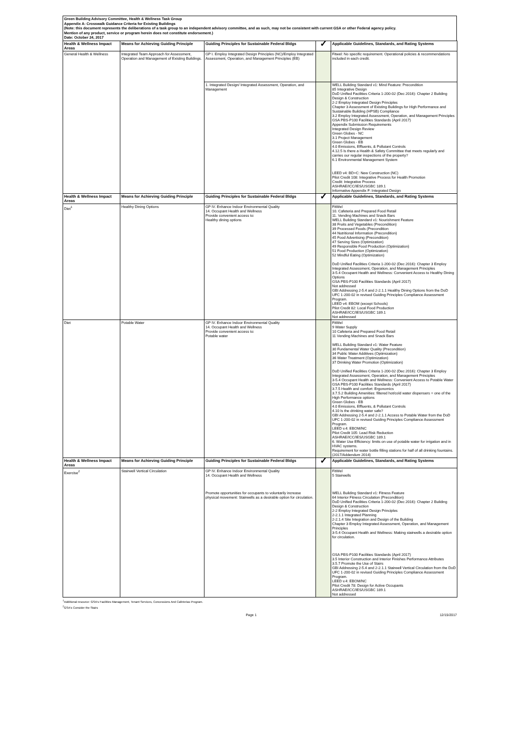Green Building Advisory Committee, Health & Wellness Task Group
Appendix A: Crosswalk Guidance Criteria for Existing Buildings
(Note: this document represents the deliberations of a task group to an independent advisory committee, and as such, may not be consistent with current GSA or other Federal agency policy.
Mention of any product, service or program herein does not constitute endorsement.)
Date: October 24, 2017
| Health & Wellness Impact Areas | Means for Achieving Guiding Principle | Guiding Principles for Sustainable Federal Bldgs | ✓ | Applicable Guidelines, Standards, and Rating Systems |
| --- | --- | --- | --- | --- |
| General Health & Wellness | Integrated Team Approach for Assessment, Operation and Management of Existing Buildings. | GP I. Employ Integrated Design Principles (NC)/Employ Integrated Assessment, Operation, and Management Principles (EB) | | Fitwel: No specific requirement. Operational policies & recommendations included in each credit. |
| | | 1. Integrated Design/ Integrated Assessment, Operation, and Management | | WELL Building Standard v1: Mind Feature: Precondition 85 Integrative Design DoD Unified Facilities Criteria 1-200-02 (Dec 2016): Chapter 2 Building Design & Construction 2-2 Employ Integrated Design Principles Chapter 3 Assessment of Existing Buildings for High Performance and Sustainable Building (HPSB) Compliance 3.2 Employ Integrated Assessment, Operation, and Management Principles GSA PBS-P100 Facilities Standards (April 2017) Appendix Submission Requirements Integrated Design Review Green Globes - NC 3.1 Project Management Green Globes - EB 4.0 Emissions, Effluents, & Pollutant Controls 4.12.5 Is there a Health & Safety Committee that meets regularly and carries our regular inspections of the property? 6.1 Environmental Management System LEED v4: BD+C: New Construction (NC) Pilot Credit 108: Integrative Process for Health Promotion Credit: Integrative Process ASHRAE/ICC/IES/USGBC 189.1 Informative Appendix F: Integrated Design |
| Health & Wellness Impact Areas | Means for Achieving Guiding Principle | Guiding Principles for Sustainable Federal Bldgs | ✓ | Applicable Guidelines, Standards, and Rating Systems |
| Diet<sup>1</sup> | Healthy Dining Options | GP IV. Enhance Indoor Environmental Quality 14. Occupant Health and Wellness Provide convenient access to: Healthy dining options | | FitWel 10. Cafeteria and Prepared Food Retail 11. Vending Machines and Snack Bars WELL Building Standard v1: Nourishment Feature 38 Fruits and Vegetables (Precondition) 39 Processed Foods (Precondition 44 Nutritional Information (Precondition) 45 Food Advertising (Precondition) 47 Serving Sizes (Optimization) 49 Responsible Food Production (Optimization) 51 Food Production (Optimization) 52 Mindful Eating (Optimization) DoD Unified Facilities Criteria 1-200-02 (Dec 2016): Chapter 3 Employ Integrated Assessment, Operation, and Management Principles 3-5.4 Occupant Health and Wellness: Convenient Access to Healthy Dining Options GSA PBS-P100 Facilities Standards (April 2017) Not addressed GBI Addressing 2-5.4 and 2-2.1.1 Healthy Dining Options from the DoD UFC 1-200-02 in revised Guiding Principles Compliance Assessment Program. LEED v4: EBOM (except Schools) Pilot Credit 82: Local Food Production ASHRAE/ICC/IES/USGBC 189.1 Not addressed |
| Diet | Potable Water | GP IV. Enhance Indoor Environmental Quality 14. Occupant Health and Wellness Provide convenient access to: Potable water | | FitWel 9 Water Supply 10 Cafeteria and Prepared Food Retail 11 Vending Machines and Snack Bars WELL Building Standard v1: Water Feature 30 Fundamental Water Quality (Precondition) 34 Public Water Additives (Optimization) 36 Water Treatment (Optimization) 37 Drinking Water Promotion (Optimization) DoD Unified Facilities Criteria 1-200-02 (Dec 2016): Chapter 3 Employ Integrated Assessment, Operation, and Management Principles 3-5.4 Occupant Health and Wellness: Convenient Access to Potable Water GSA PBS-P100 Facilities Standards (April 2017) 3.7.5 Health and comfort: Ergonomics 3.7.5.2 Building Amenities: filtered hot/cold water dispensers = one of the High Performance options Green Globes - EB 4.0 Emissions, Effluents, & Pollutant Controls 4.10 Is the drinking water safe? GBI Addressing 2-5.4 and 2-2.1.1 Access to Potable Water from the DoD UFC 1-200-02 in revised Guiding Principles Compliance Assessment Program. LEED v.4: EBOM/NC Pilot Credit 105: Lead Risk Reduction ASHRAE/ICC/IES/USGBC 189.1 6. Water Use Efficiency: limits on use of potable water for irrigation and in HVAC systems. Requirement for water bottle filling stations for half of all drinking fountains. (2017/Addendum 2014) |
| Health & Wellness Impact Areas | Means for Achieving Guiding Principle | Guiding Principles for Sustainable Federal Bldgs | ✓ | Applicable Guidelines, Standards, and Rating Systems |
| Exercise<sup>2</sup> | Stairwell Vertical Circulation | GP IV. Enhance Indoor Environmental Quality 14. Occupant Health and Wellness Promote opportunities for occupants to voluntarily increase physical movement: Stairwells as a desirable option for circulation. | | FitWel 5 Stairwells WELL Building Standard v1: Fitness Feature 64 Interior Fitness Circulation (Precondition) DoD Unified Facilities Criteria 1-200-02 (Dec 2016): Chapter 2 Building Design & Construction 2-2 Employ Integrated Design Principles 2-2.1.1 Integrated Planning 2-2.1.4 Site Integration and Design of the Building Chapter 3 Employ Integrated Assessment, Operation, and Management Principles 3-5.4 Occupant Health and Wellness: Making stairwells a desirable option for circulation. GSA PBS-P100 Facilities Standards (April 2017) 3.5 Interior Construction and Interior Finishes Performance Attributes 3.5.7 Promote the Use of Stairs GBI Addressing 2-5.4 and 2-2.1.1 Stairwell Vertical Circulation from the DoD UFC 1-200-02 in revised Guiding Principles Compliance Assessment Program. LEED v.4: EBOM/NC Pilot Credit 78: Design for Active Occupants ASHRAE/ICC/IES/USGBC 189.1 Not addressed |
<sup>1</sup> Additional resource: GSA's Facilities Management, Tenant Services, Concessions And Cafeterias Program.
<sup>2</sup> GSA's Consider the Stairs
Page 1 12/15/2017